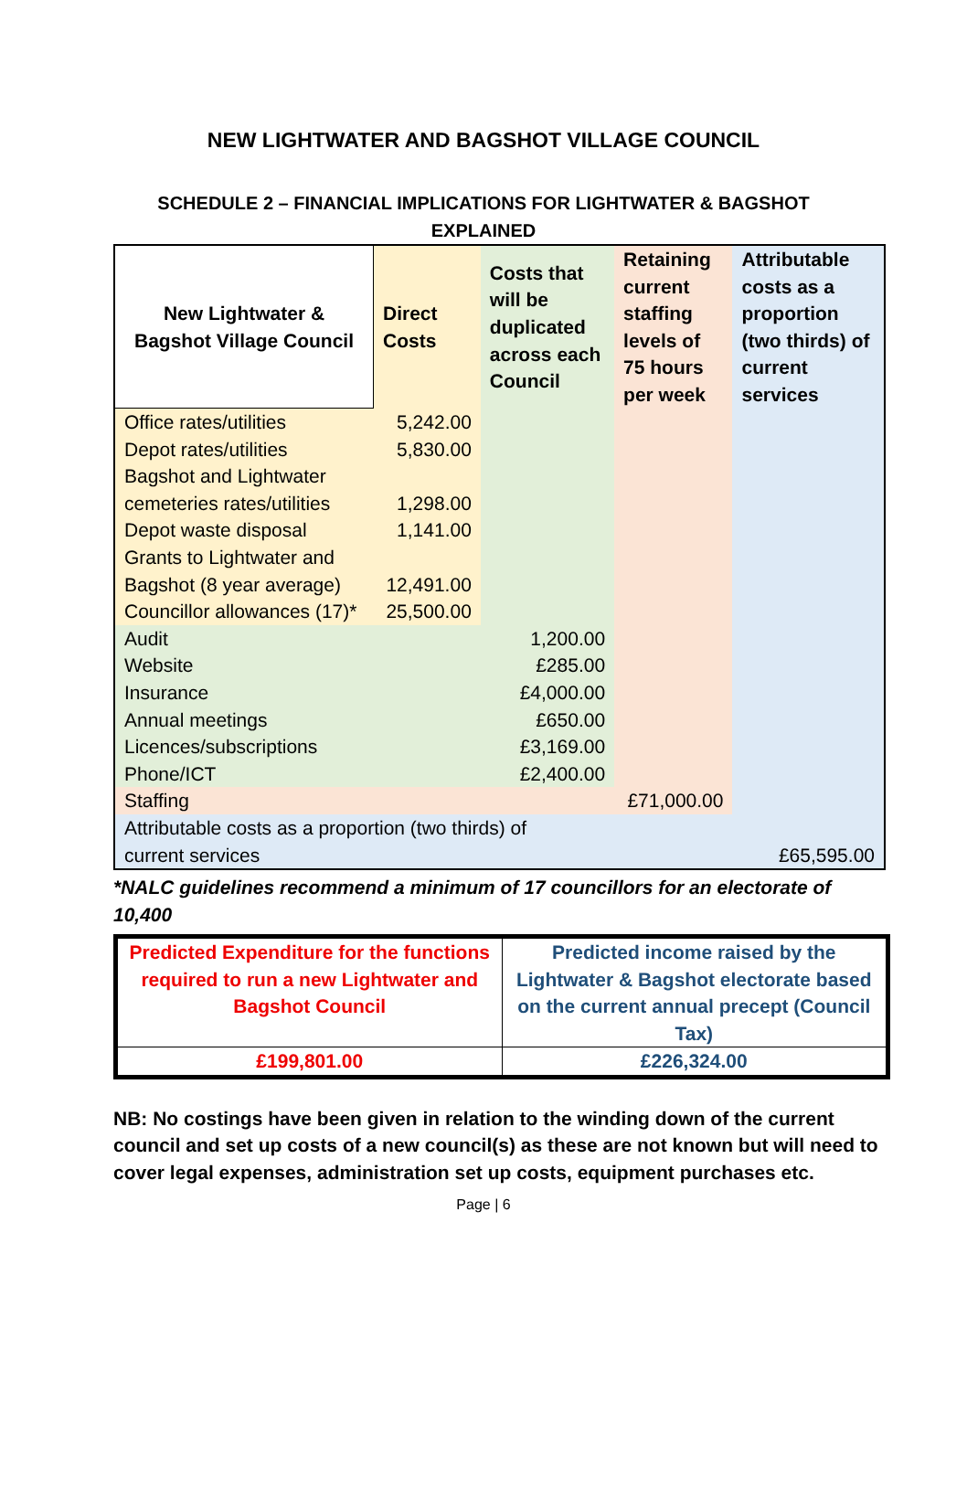NEW LIGHTWATER AND BAGSHOT VILLAGE COUNCIL
SCHEDULE 2 – FINANCIAL IMPLICATIONS FOR LIGHTWATER & BAGSHOT
EXPLAINED
| New Lightwater & Bagshot Village Council | Direct Costs | Costs that will be duplicated across each Council | Retaining current staffing levels of 75 hours per week | Attributable costs as a proportion (two thirds) of current services |
| --- | --- | --- | --- | --- |
| Office rates/utilities | 5,242.00 | | | |
| Depot rates/utilities | 5,830.00 | | | |
| Bagshot and Lightwater cemeteries rates/utilities | 1,298.00 | | | |
| Depot waste disposal | 1,141.00 | | | |
| Grants to Lightwater and Bagshot (8 year average) | 12,491.00 | | | |
| Councillor allowances (17)* | 25,500.00 | | | |
| Audit | | 1,200.00 | | |
| Website | | £285.00 | | |
| Insurance | | £4,000.00 | | |
| Annual meetings | | £650.00 | | |
| Licences/subscriptions | | £3,169.00 | | |
| Phone/ICT | | £2,400.00 | | |
| Staffing | | | £71,000.00 | |
| Attributable costs as a proportion (two thirds) of current services | | | | £65,595.00 |
*NALC guidelines recommend a minimum of 17 councillors for an electorate of 10,400
| Predicted Expenditure for the functions required to run a new Lightwater and Bagshot Council | Predicted income raised by the Lightwater & Bagshot electorate based on the current annual precept (Council Tax) |
| £199,801.00 | £226,324.00 |
NB: No costings have been given in relation to the winding down of the current council and set up costs of a new council(s) as these are not known but will need to cover legal expenses, administration set up costs, equipment purchases etc.
Page | 6